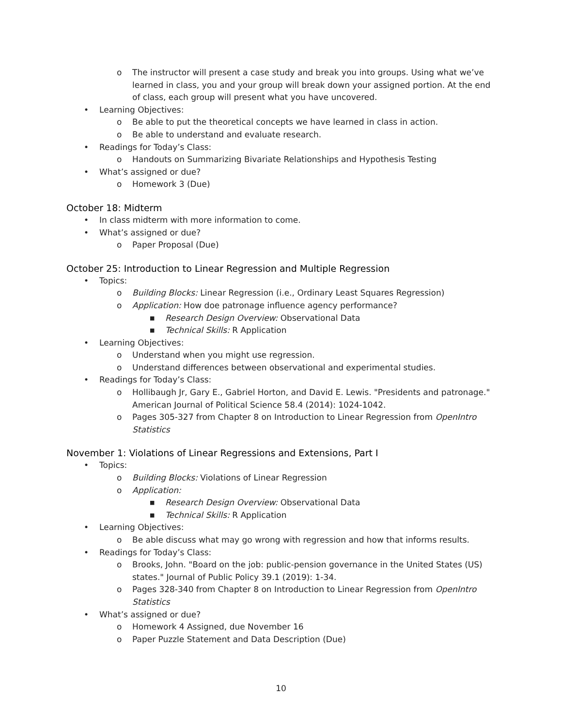o The instructor will present a case study and break you into groups. Using what we’ve learned in class, you and your group will break down your assigned portion. At the end of class, each group will present what you have uncovered.
• Learning Objectives:
o Be able to put the theoretical concepts we have learned in class in action.
o Be able to understand and evaluate research.
• Readings for Today’s Class:
o Handouts on Summarizing Bivariate Relationships and Hypothesis Testing
• What’s assigned or due?
o Homework 3 (Due)
October 18: Midterm
• In class midterm with more information to come.
• What’s assigned or due?
o Paper Proposal (Due)
October 25: Introduction to Linear Regression and Multiple Regression
• Topics:
o Building Blocks: Linear Regression (i.e., Ordinary Least Squares Regression)
o Application: How doe patronage influence agency performance?
■ Research Design Overview: Observational Data
■ Technical Skills: R Application
• Learning Objectives:
o Understand when you might use regression.
o Understand differences between observational and experimental studies.
• Readings for Today’s Class:
o Hollibaugh Jr, Gary E., Gabriel Horton, and David E. Lewis. "Presidents and patronage." American Journal of Political Science 58.4 (2014): 1024-1042.
o Pages 305-327 from Chapter 8 on Introduction to Linear Regression from OpenIntro Statistics
November 1: Violations of Linear Regressions and Extensions, Part I
• Topics:
o Building Blocks: Violations of Linear Regression
o Application:
■ Research Design Overview: Observational Data
■ Technical Skills: R Application
• Learning Objectives:
o Be able discuss what may go wrong with regression and how that informs results.
• Readings for Today’s Class:
o Brooks, John. "Board on the job: public-pension governance in the United States (US) states." Journal of Public Policy 39.1 (2019): 1-34.
o Pages 328-340 from Chapter 8 on Introduction to Linear Regression from OpenIntro Statistics
• What’s assigned or due?
o Homework 4 Assigned, due November 16
o Paper Puzzle Statement and Data Description (Due)
10